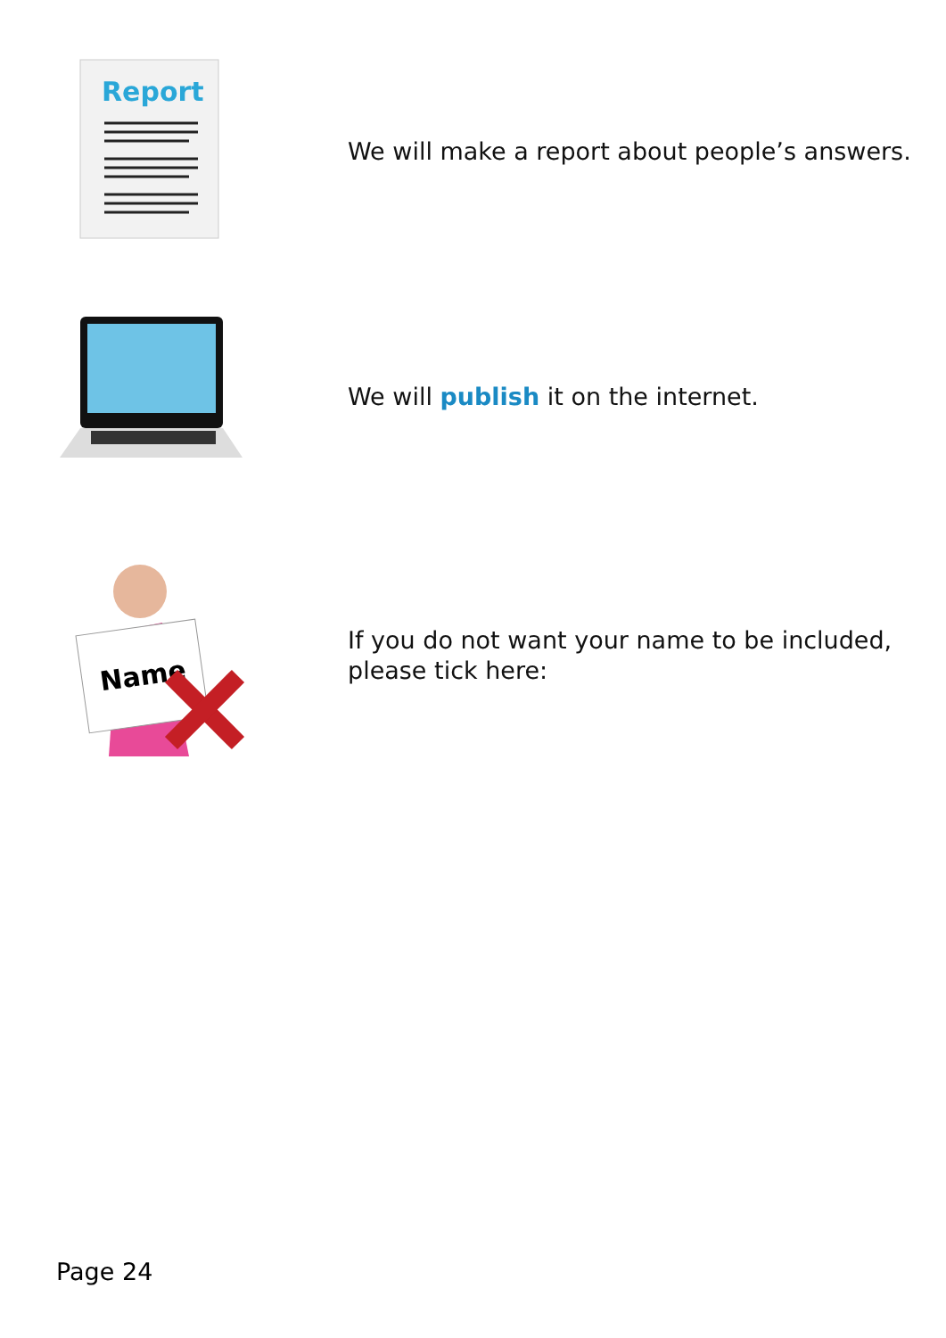Report
We will make a report about people’s answers.
We will publish it on the internet.
Name
If you do not want your name to be included, please tick here:
Page 24